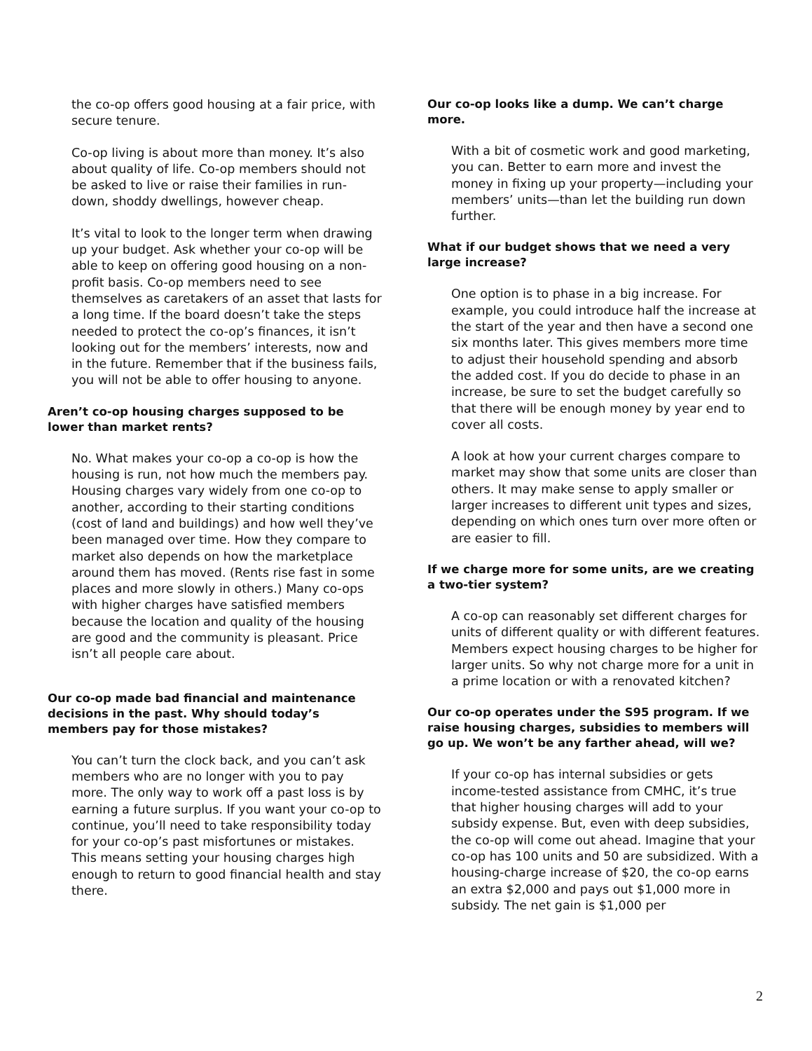the co-op offers good housing at a fair price, with secure tenure.
Co-op living is about more than money. It’s also about quality of life. Co-op members should not be asked to live or raise their families in run-down, shoddy dwellings, however cheap.
It’s vital to look to the longer term when drawing up your budget. Ask whether your co-op will be able to keep on offering good housing on a non-profit basis. Co-op members need to see themselves as caretakers of an asset that lasts for a long time. If the board doesn’t take the steps needed to protect the co-op’s finances, it isn’t looking out for the members’ interests, now and in the future. Remember that if the business fails, you will not be able to offer housing to anyone.
Aren’t co-op housing charges supposed to be lower than market rents?
No. What makes your co-op a co-op is how the housing is run, not how much the members pay. Housing charges vary widely from one co-op to another, according to their starting conditions (cost of land and buildings) and how well they’ve been managed over time. How they compare to market also depends on how the marketplace around them has moved. (Rents rise fast in some places and more slowly in others.) Many co-ops with higher charges have satisfied members because the location and quality of the housing are good and the community is pleasant. Price isn’t all people care about.
Our co-op made bad financial and maintenance decisions in the past. Why should today’s members pay for those mistakes?
You can’t turn the clock back, and you can’t ask members who are no longer with you to pay more. The only way to work off a past loss is by earning a future surplus. If you want your co-op to continue, you’ll need to take responsibility today for your co-op’s past misfortunes or mistakes. This means setting your housing charges high enough to return to good financial health and stay there.
Our co-op looks like a dump. We can’t charge more.
With a bit of cosmetic work and good marketing, you can. Better to earn more and invest the money in fixing up your property—including your members’ units—than let the building run down further.
What if our budget shows that we need a very large increase?
One option is to phase in a big increase. For example, you could introduce half the increase at the start of the year and then have a second one six months later. This gives members more time to adjust their household spending and absorb the added cost. If you do decide to phase in an increase, be sure to set the budget carefully so that there will be enough money by year end to cover all costs.
A look at how your current charges compare to market may show that some units are closer than others. It may make sense to apply smaller or larger increases to different unit types and sizes, depending on which ones turn over more often or are easier to fill.
If we charge more for some units, are we creating a two-tier system?
A co-op can reasonably set different charges for units of different quality or with different features. Members expect housing charges to be higher for larger units. So why not charge more for a unit in a prime location or with a renovated kitchen?
Our co-op operates under the S95 program. If we raise housing charges, subsidies to members will go up. We won’t be any farther ahead, will we?
If your co-op has internal subsidies or gets income-tested assistance from CMHC, it’s true that higher housing charges will add to your subsidy expense. But, even with deep subsidies, the co-op will come out ahead. Imagine that your co-op has 100 units and 50 are subsidized. With a housing-charge increase of $20, the co-op earns an extra $2,000 and pays out $1,000 more in subsidy. The net gain is $1,000 per
2